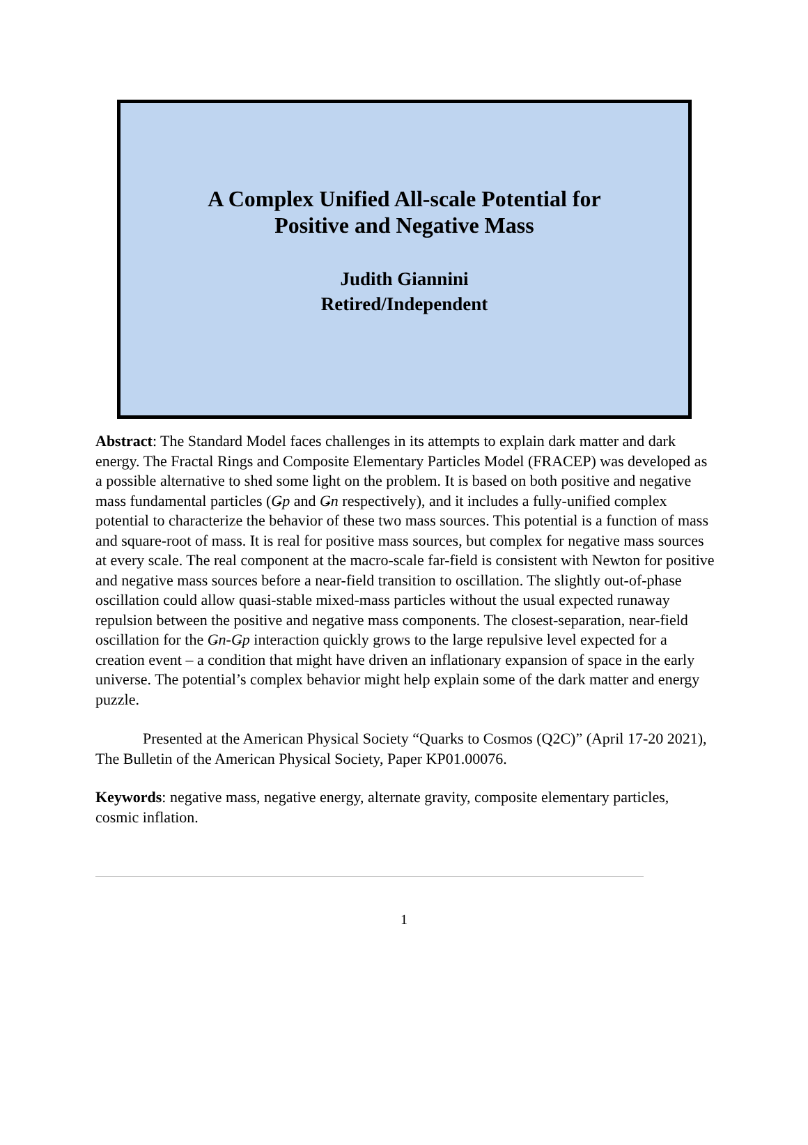A Complex Unified All-scale Potential for Positive and Negative Mass
Judith Giannini
Retired/Independent
Abstract: The Standard Model faces challenges in its attempts to explain dark matter and dark energy. The Fractal Rings and Composite Elementary Particles Model (FRACEP) was developed as a possible alternative to shed some light on the problem. It is based on both positive and negative mass fundamental particles (Ǥp and Ǥn respectively), and it includes a fully-unified complex potential to characterize the behavior of these two mass sources. This potential is a function of mass and square-root of mass. It is real for positive mass sources, but complex for negative mass sources at every scale. The real component at the macro-scale far-field is consistent with Newton for positive and negative mass sources before a near-field transition to oscillation. The slightly out-of-phase oscillation could allow quasi-stable mixed-mass particles without the usual expected runaway repulsion between the positive and negative mass components. The closest-separation, near-field oscillation for the Ǥn-Ǥp interaction quickly grows to the large repulsive level expected for a creation event – a condition that might have driven an inflationary expansion of space in the early universe. The potential’s complex behavior might help explain some of the dark matter and energy puzzle.
Presented at the American Physical Society “Quarks to Cosmos (Q2C)” (April 17-20 2021), The Bulletin of the American Physical Society, Paper KP01.00076.
Keywords: negative mass, negative energy, alternate gravity, composite elementary particles, cosmic inflation.
1